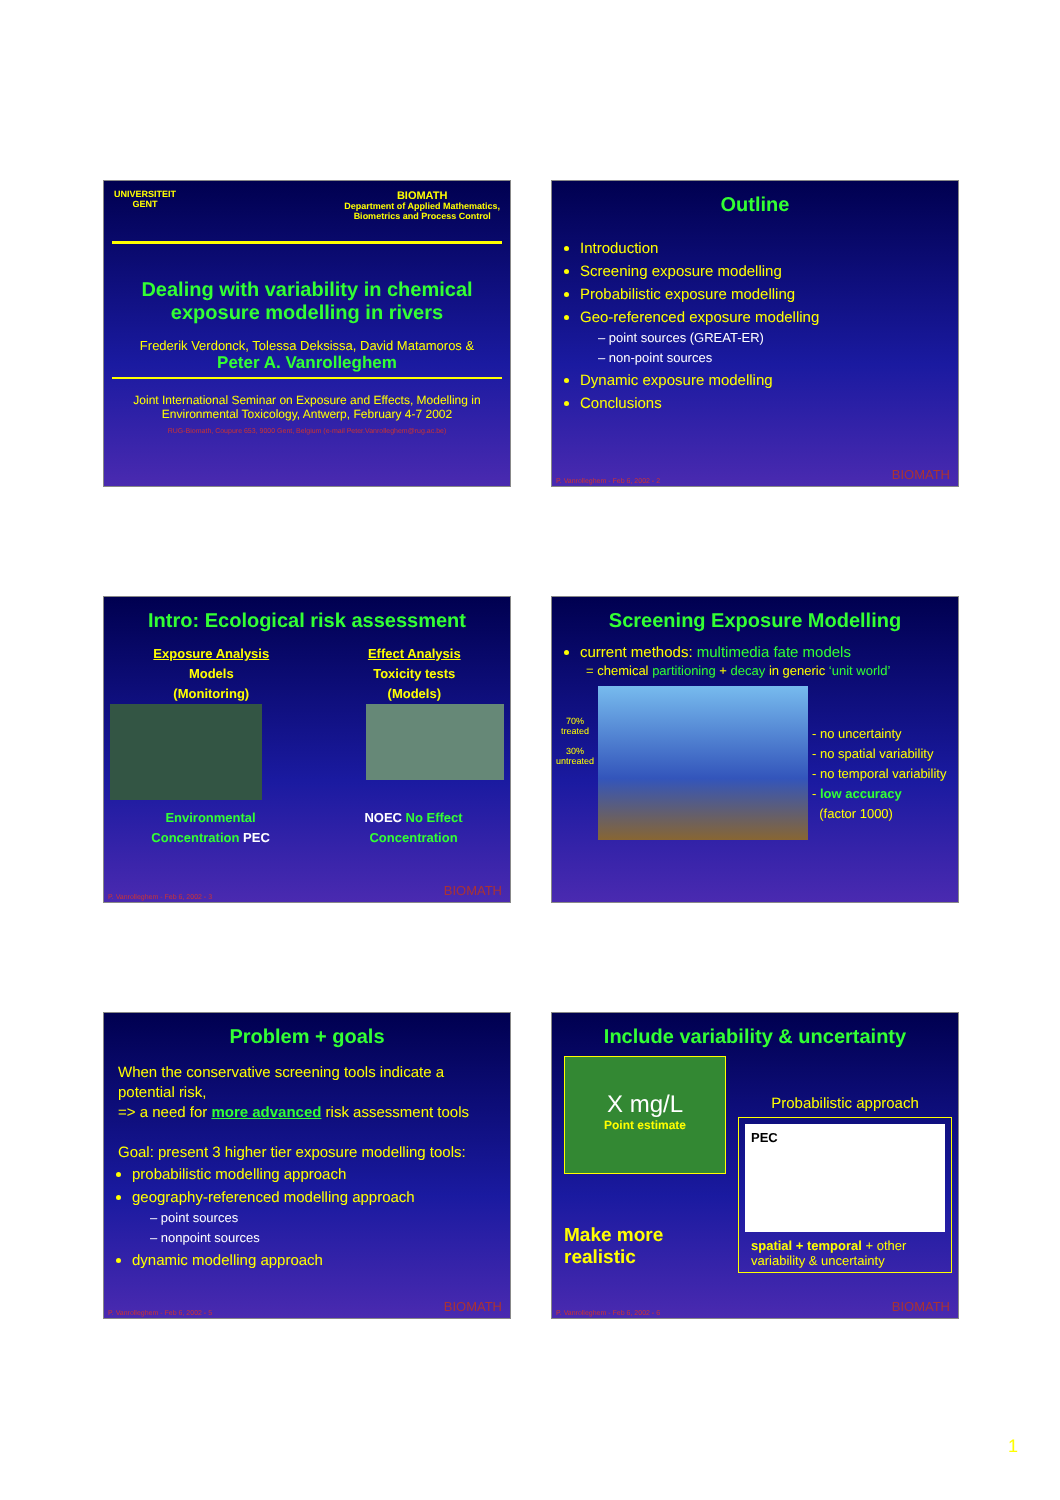UNIVERSITEIT
GENT
BIOMATH
Department of Applied Mathematics,
Biometrics and Process Control
Dealing with variability in chemical
exposure modelling in rivers
Frederik Verdonck, Tolessa Deksissa, David Matamoros &
Peter A. Vanrolleghem
Joint International Seminar on Exposure and Effects, Modelling in Environmental Toxicology, Antwerp, February 4-7 2002
RUG-Biomath, Coupure 653, 9000 Gent, Belgium (e-mail Peter.Vanrolleghem@rug.ac.be)
Outline
Introduction
Screening exposure modelling
Probabilistic exposure modelling
Geo-referenced exposure modelling
– point sources (GREAT-ER)
– non-point sources
Dynamic exposure modelling
Conclusions
P. Vanrolleghem - Feb 6, 2002 - 2
BIOMATH
Intro: Ecological risk assessment
Exposure Analysis
Models
(Monitoring)
Effect Analysis
Toxicity tests
(Models)
Environmental
Concentration PEC
NOEC No Effect
Concentration
P. Vanrolleghem - Feb 6, 2002 - 3
BIOMATH
Screening Exposure Modelling
current methods: multimedia fate models
= chemical partitioning + decay in generic ‘unit world’
70%
treated
30%
untreated
- no uncertainty
- no spatial variability
- no temporal variability
- low accuracy
(factor 1000)
Problem + goals
When the conservative screening tools indicate a potential risk,
=> a need for more advanced risk assessment tools
Goal: present 3 higher tier exposure modelling tools:
probabilistic modelling approach
geography-referenced modelling approach
– point sources
– nonpoint sources
dynamic modelling approach
P. Vanrolleghem - Feb 6, 2002 - 5
BIOMATH
Include variability & uncertainty
X mg/L
Point estimate
Make more
realistic
Probabilistic approach
PEC
spatial + temporal + other variability & uncertainty
P. Vanrolleghem - Feb 6, 2002 - 6
BIOMATH
1